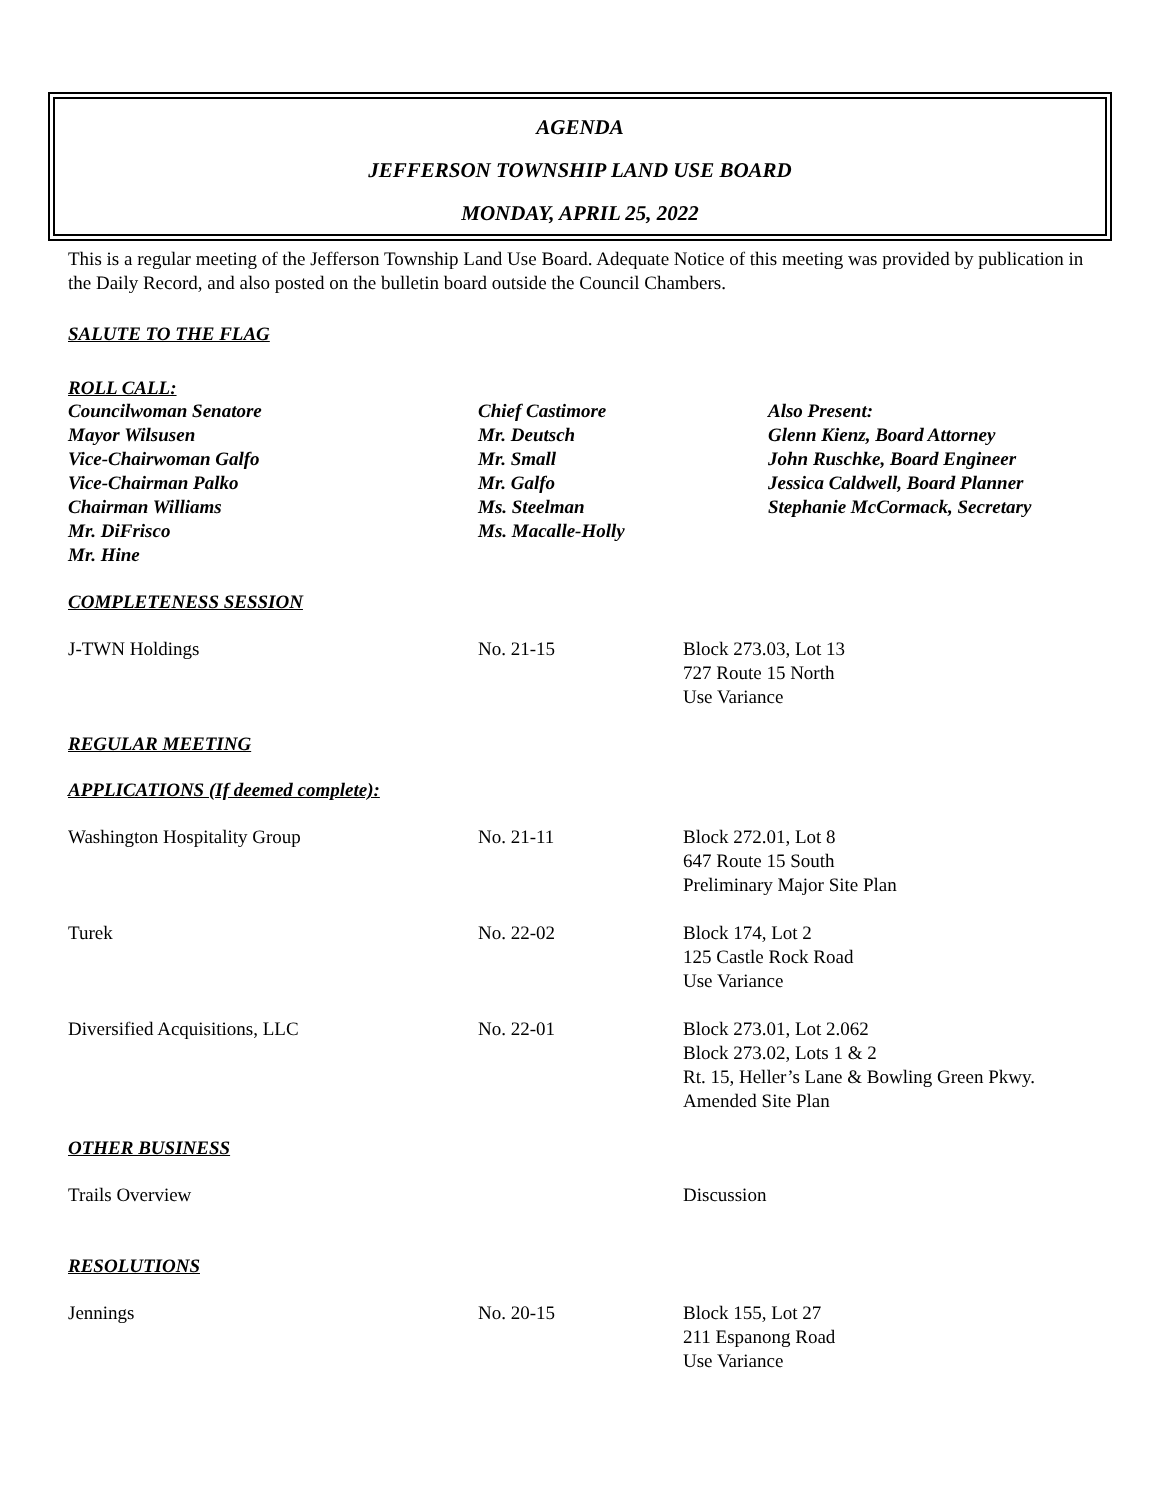AGENDA
JEFFERSON TOWNSHIP LAND USE BOARD
MONDAY, APRIL 25, 2022
This is a regular meeting of the Jefferson Township Land Use Board. Adequate Notice of this meeting was provided by publication in the Daily Record, and also posted on the bulletin board outside the Council Chambers.
SALUTE TO THE FLAG
ROLL CALL:
Councilwoman Senatore
Mayor Wilsusen
Vice-Chairwoman Galfo
Vice-Chairman Palko
Chairman Williams
Mr. DiFrisco
Mr. Hine
Chief Castimore
Mr. Deutsch
Mr. Small
Mr. Galfo
Ms. Steelman
Ms. Macalle-Holly
Also Present:
Glenn Kienz, Board Attorney
John Ruschke, Board Engineer
Jessica Caldwell, Board Planner
Stephanie McCormack, Secretary
COMPLETENESS SESSION
J-TWN Holdings No. 21-15 Block 273.03, Lot 13
727 Route 15 North
Use Variance
REGULAR MEETING
APPLICATIONS (If deemed complete):
Washington Hospitality Group No. 21-11 Block 272.01, Lot 8
647 Route 15 South
Preliminary Major Site Plan
Turek No. 22-02 Block 174, Lot 2
125 Castle Rock Road
Use Variance
Diversified Acquisitions, LLC No. 22-01 Block 273.01, Lot 2.062
Block 273.02, Lots 1 & 2
Rt. 15, Heller’s Lane & Bowling Green Pkwy.
Amended Site Plan
OTHER BUSINESS
Trails Overview Discussion
RESOLUTIONS
Jennings No. 20-15 Block 155, Lot 27
211 Espanong Road
Use Variance